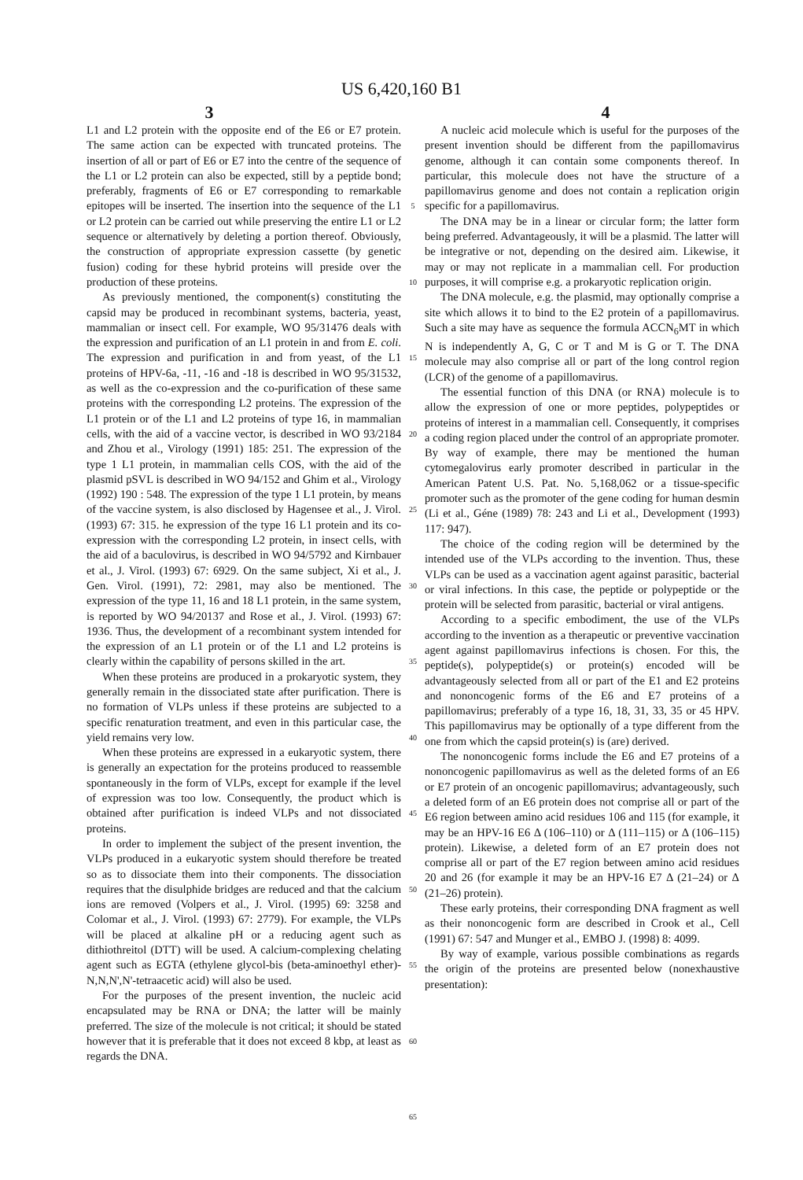US 6,420,160 B1
3 4
L1 and L2 protein with the opposite end of the E6 or E7 protein. The same action can be expected with truncated proteins. The insertion of all or part of E6 or E7 into the centre of the sequence of the L1 or L2 protein can also be expected, still by a peptide bond; preferably, fragments of E6 or E7 corresponding to remarkable epitopes will be inserted. The insertion into the sequence of the L1 or L2 protein can be carried out while preserving the entire L1 or L2 sequence or alternatively by deleting a portion thereof. Obviously, the construction of appropriate expression cassette (by genetic fusion) coding for these hybrid proteins will preside over the production of these proteins.
As previously mentioned, the component(s) constituting the capsid may be produced in recombinant systems, bacteria, yeast, mammalian or insect cell. For example, WO 95/31476 deals with the expression and purification of an L1 protein in and from E. coli. The expression and purification in and from yeast, of the L1 proteins of HPV-6a, -11, -16 and -18 is described in WO 95/31532, as well as the co-expression and the co-purification of these same proteins with the corresponding L2 proteins. The expression of the L1 protein or of the L1 and L2 proteins of type 16, in mammalian cells, with the aid of a vaccine vector, is described in WO 93/2184 and Zhou et al., Virology (1991) 185: 251. The expression of the type 1 L1 protein, in mammalian cells COS, with the aid of the plasmid pSVL is described in WO 94/152 and Ghim et al., Virology (1992) 190 : 548. The expression of the type 1 L1 protein, by means of the vaccine system, is also disclosed by Hagensee et al., J. Virol. (1993) 67: 315. he expression of the type 16 L1 protein and its co-expression with the corresponding L2 protein, in insect cells, with the aid of a baculovirus, is described in WO 94/5792 and Kirnbauer et al., J. Virol. (1993) 67: 6929. On the same subject, Xi et al., J. Gen. Virol. (1991), 72: 2981, may also be mentioned. The expression of the type 11, 16 and 18 L1 protein, in the same system, is reported by WO 94/20137 and Rose et al., J. Virol. (1993) 67: 1936. Thus, the development of a recombinant system intended for the expression of an L1 protein or of the L1 and L2 proteins is clearly within the capability of persons skilled in the art.
When these proteins are produced in a prokaryotic system, they generally remain in the dissociated state after purification. There is no formation of VLPs unless if these proteins are subjected to a specific renaturation treatment, and even in this particular case, the yield remains very low.
When these proteins are expressed in a eukaryotic system, there is generally an expectation for the proteins produced to reassemble spontaneously in the form of VLPs, except for example if the level of expression was too low. Consequently, the product which is obtained after purification is indeed VLPs and not dissociated proteins.
In order to implement the subject of the present invention, the VLPs produced in a eukaryotic system should therefore be treated so as to dissociate them into their components. The dissociation requires that the disulphide bridges are reduced and that the calcium ions are removed (Volpers et al., J. Virol. (1995) 69: 3258 and Colomar et al., J. Virol. (1993) 67: 2779). For example, the VLPs will be placed at alkaline pH or a reducing agent such as dithiothreitol (DTT) will be used. A calcium-complexing chelating agent such as EGTA (ethylene glycol-bis (beta-aminoethyl ether)-N,N,N',N'-tetraacetic acid) will also be used.
For the purposes of the present invention, the nucleic acid encapsulated may be RNA or DNA; the latter will be mainly preferred. The size of the molecule is not critical; it should be stated however that it is preferable that it does not exceed 8 kbp, at least as regards the DNA.
5
10
15
20
25
30
35
40
45
50
55
60
65
A nucleic acid molecule which is useful for the purposes of the present invention should be different from the papillomavirus genome, although it can contain some components thereof. In particular, this molecule does not have the structure of a papillomavirus genome and does not contain a replication origin specific for a papillomavirus.
The DNA may be in a linear or circular form; the latter form being preferred. Advantageously, it will be a plasmid. The latter will be integrative or not, depending on the desired aim. Likewise, it may or may not replicate in a mammalian cell. For production purposes, it will comprise e.g. a prokaryotic replication origin.
The DNA molecule, e.g. the plasmid, may optionally comprise a site which allows it to bind to the E2 protein of a papillomavirus. Such a site may have as sequence the formula ACCN<sub>6</sub>MT in which N is independently A, G, C or T and M is G or T. The DNA molecule may also comprise all or part of the long control region (LCR) of the genome of a papillomavirus.
The essential function of this DNA (or RNA) molecule is to allow the expression of one or more peptides, polypeptides or proteins of interest in a mammalian cell. Consequently, it comprises a coding region placed under the control of an appropriate promoter. By way of example, there may be mentioned the human cytomegalovirus early promoter described in particular in the American Patent U.S. Pat. No. 5,168,062 or a tissue-specific promoter such as the promoter of the gene coding for human desmin (Li et al., Géne (1989) 78: 243 and Li et al., Development (1993) 117: 947).
The choice of the coding region will be determined by the intended use of the VLPs according to the invention. Thus, these VLPs can be used as a vaccination agent against parasitic, bacterial or viral infections. In this case, the peptide or polypeptide or the protein will be selected from parasitic, bacterial or viral antigens.
According to a specific embodiment, the use of the VLPs according to the invention as a therapeutic or preventive vaccination agent against papillomavirus infections is chosen. For this, the peptide(s), polypeptide(s) or protein(s) encoded will be advantageously selected from all or part of the E1 and E2 proteins and nononcogenic forms of the E6 and E7 proteins of a papillomavirus; preferably of a type 16, 18, 31, 33, 35 or 45 HPV. This papillomavirus may be optionally of a type different from the one from which the capsid protein(s) is (are) derived.
The nononcogenic forms include the E6 and E7 proteins of a nononcogenic papillomavirus as well as the deleted forms of an E6 or E7 protein of an oncogenic papillomavirus; advantageously, such a deleted form of an E6 protein does not comprise all or part of the E6 region between amino acid residues 106 and 115 (for example, it may be an HPV-16 E6 Δ (106–110) or Δ (111–115) or Δ (106–115) protein). Likewise, a deleted form of an E7 protein does not comprise all or part of the E7 region between amino acid residues 20 and 26 (for example it may be an HPV-16 E7 Δ (21–24) or Δ (21–26) protein).
These early proteins, their corresponding DNA fragment as well as their nononcogenic form are described in Crook et al., Cell (1991) 67: 547 and Munger et al., EMBO J. (1998) 8: 4099.
By way of example, various possible combinations as regards the origin of the proteins are presented below (nonexhaustive presentation):